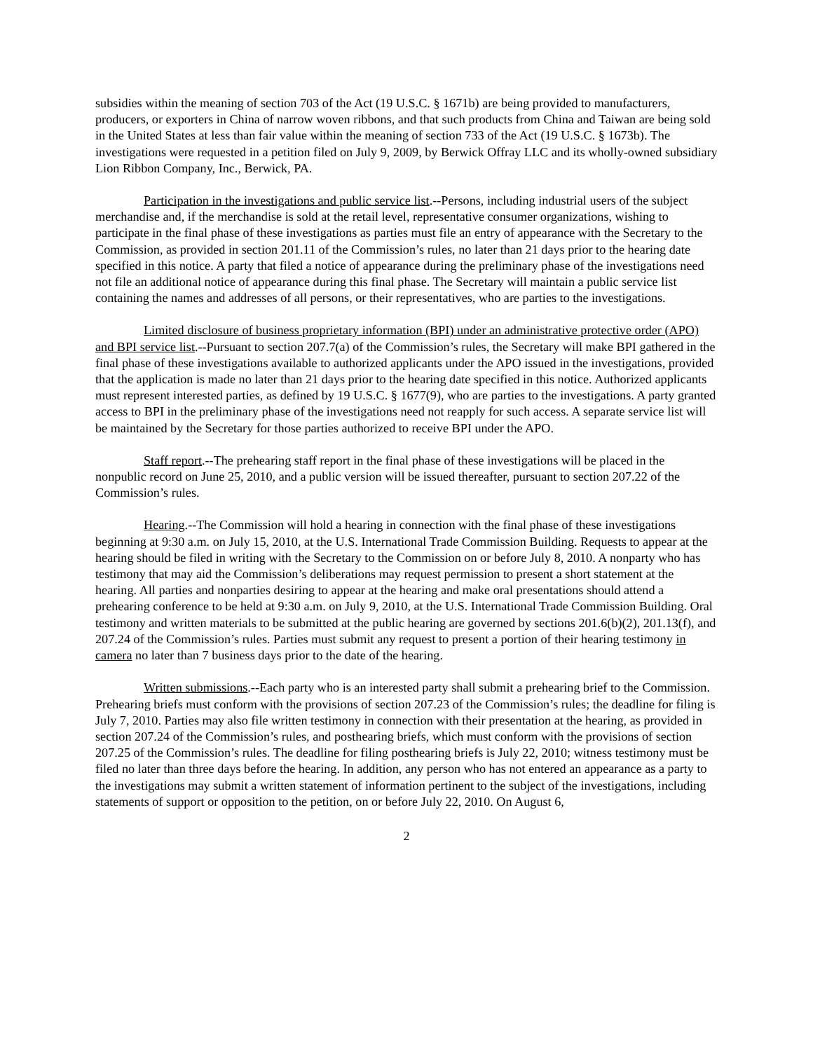subsidies within the meaning of section 703 of the Act (19 U.S.C. § 1671b) are being provided to manufacturers, producers, or exporters in China of narrow woven ribbons, and that such products from China and Taiwan are being sold in the United States at less than fair value within the meaning of section 733 of the Act (19 U.S.C. § 1673b). The investigations were requested in a petition filed on July 9, 2009, by Berwick Offray LLC and its wholly-owned subsidiary Lion Ribbon Company, Inc., Berwick, PA.
Participation in the investigations and public service list.--Persons, including industrial users of the subject merchandise and, if the merchandise is sold at the retail level, representative consumer organizations, wishing to participate in the final phase of these investigations as parties must file an entry of appearance with the Secretary to the Commission, as provided in section 201.11 of the Commission’s rules, no later than 21 days prior to the hearing date specified in this notice. A party that filed a notice of appearance during the preliminary phase of the investigations need not file an additional notice of appearance during this final phase. The Secretary will maintain a public service list containing the names and addresses of all persons, or their representatives, who are parties to the investigations.
Limited disclosure of business proprietary information (BPI) under an administrative protective order (APO) and BPI service list.--Pursuant to section 207.7(a) of the Commission’s rules, the Secretary will make BPI gathered in the final phase of these investigations available to authorized applicants under the APO issued in the investigations, provided that the application is made no later than 21 days prior to the hearing date specified in this notice. Authorized applicants must represent interested parties, as defined by 19 U.S.C. § 1677(9), who are parties to the investigations. A party granted access to BPI in the preliminary phase of the investigations need not reapply for such access. A separate service list will be maintained by the Secretary for those parties authorized to receive BPI under the APO.
Staff report.--The prehearing staff report in the final phase of these investigations will be placed in the nonpublic record on June 25, 2010, and a public version will be issued thereafter, pursuant to section 207.22 of the Commission’s rules.
Hearing.--The Commission will hold a hearing in connection with the final phase of these investigations beginning at 9:30 a.m. on July 15, 2010, at the U.S. International Trade Commission Building. Requests to appear at the hearing should be filed in writing with the Secretary to the Commission on or before July 8, 2010. A nonparty who has testimony that may aid the Commission’s deliberations may request permission to present a short statement at the hearing. All parties and nonparties desiring to appear at the hearing and make oral presentations should attend a prehearing conference to be held at 9:30 a.m. on July 9, 2010, at the U.S. International Trade Commission Building. Oral testimony and written materials to be submitted at the public hearing are governed by sections 201.6(b)(2), 201.13(f), and 207.24 of the Commission’s rules. Parties must submit any request to present a portion of their hearing testimony in camera no later than 7 business days prior to the date of the hearing.
Written submissions.--Each party who is an interested party shall submit a prehearing brief to the Commission. Prehearing briefs must conform with the provisions of section 207.23 of the Commission’s rules; the deadline for filing is July 7, 2010. Parties may also file written testimony in connection with their presentation at the hearing, as provided in section 207.24 of the Commission’s rules, and posthearing briefs, which must conform with the provisions of section 207.25 of the Commission’s rules. The deadline for filing posthearing briefs is July 22, 2010; witness testimony must be filed no later than three days before the hearing. In addition, any person who has not entered an appearance as a party to the investigations may submit a written statement of information pertinent to the subject of the investigations, including statements of support or opposition to the petition, on or before July 22, 2010. On August 6,
2